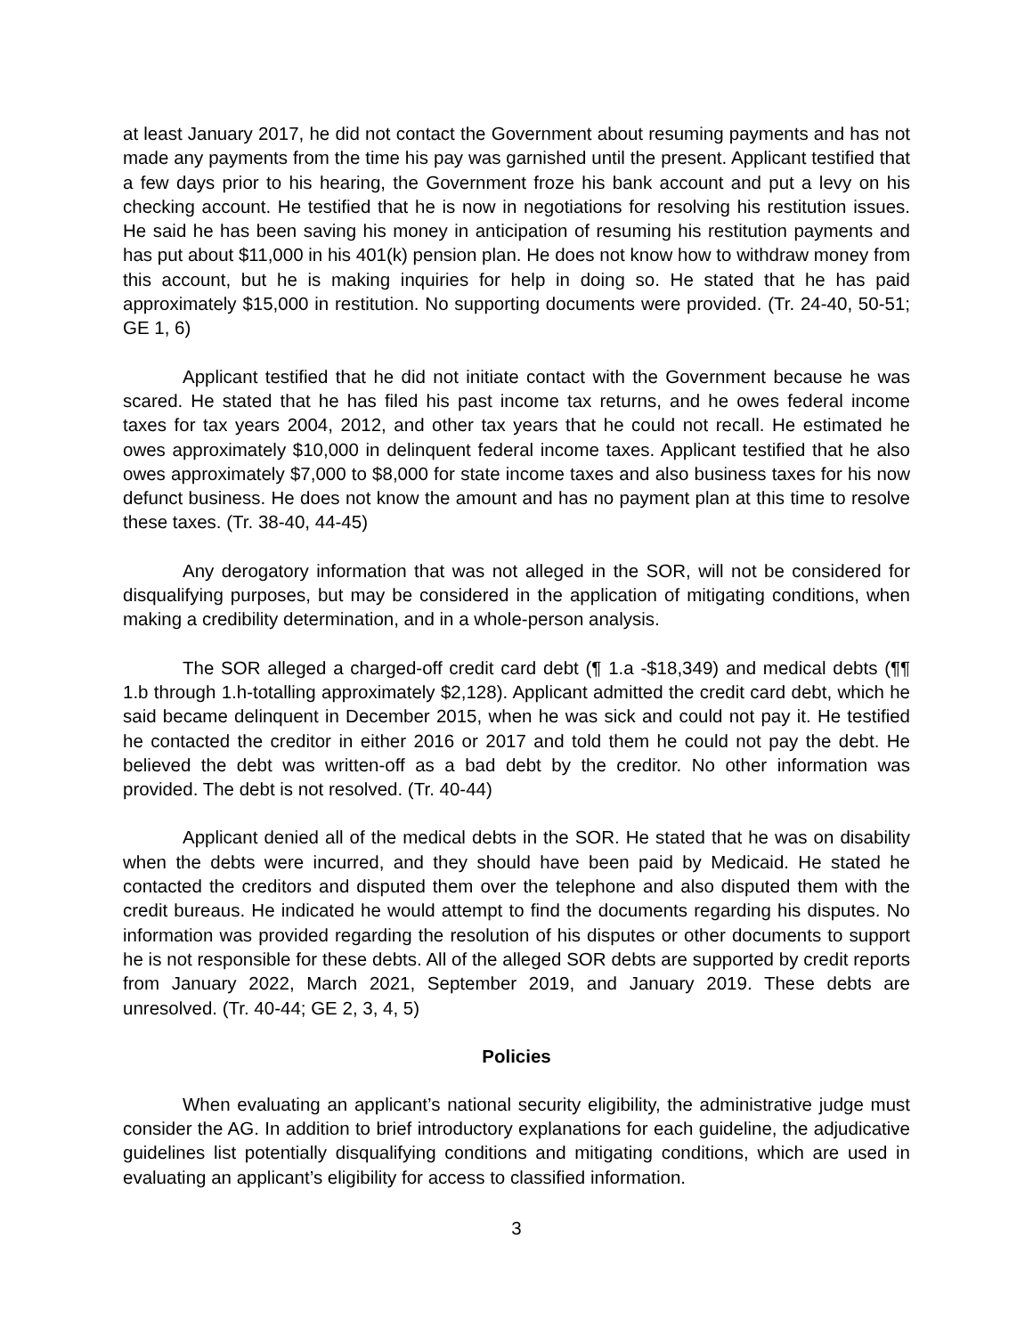at least January 2017, he did not contact the Government about resuming payments and has not made any payments from the time his pay was garnished until the present. Applicant testified that a few days prior to his hearing, the Government froze his bank account and put a levy on his checking account. He testified that he is now in negotiations for resolving his restitution issues. He said he has been saving his money in anticipation of resuming his restitution payments and has put about $11,000 in his 401(k) pension plan. He does not know how to withdraw money from this account, but he is making inquiries for help in doing so. He stated that he has paid approximately $15,000 in restitution. No supporting documents were provided. (Tr. 24-40, 50-51; GE 1, 6)
Applicant testified that he did not initiate contact with the Government because he was scared. He stated that he has filed his past income tax returns, and he owes federal income taxes for tax years 2004, 2012, and other tax years that he could not recall. He estimated he owes approximately $10,000 in delinquent federal income taxes. Applicant testified that he also owes approximately $7,000 to $8,000 for state income taxes and also business taxes for his now defunct business. He does not know the amount and has no payment plan at this time to resolve these taxes. (Tr. 38-40, 44-45)
Any derogatory information that was not alleged in the SOR, will not be considered for disqualifying purposes, but may be considered in the application of mitigating conditions, when making a credibility determination, and in a whole-person analysis.
The SOR alleged a charged-off credit card debt (¶ 1.a -$18,349) and medical debts (¶¶ 1.b through 1.h-totalling approximately $2,128). Applicant admitted the credit card debt, which he said became delinquent in December 2015, when he was sick and could not pay it. He testified he contacted the creditor in either 2016 or 2017 and told them he could not pay the debt. He believed the debt was written-off as a bad debt by the creditor. No other information was provided. The debt is not resolved. (Tr. 40-44)
Applicant denied all of the medical debts in the SOR. He stated that he was on disability when the debts were incurred, and they should have been paid by Medicaid. He stated he contacted the creditors and disputed them over the telephone and also disputed them with the credit bureaus. He indicated he would attempt to find the documents regarding his disputes. No information was provided regarding the resolution of his disputes or other documents to support he is not responsible for these debts. All of the alleged SOR debts are supported by credit reports from January 2022, March 2021, September 2019, and January 2019. These debts are unresolved. (Tr. 40-44; GE 2, 3, 4, 5)
Policies
When evaluating an applicant’s national security eligibility, the administrative judge must consider the AG. In addition to brief introductory explanations for each guideline, the adjudicative guidelines list potentially disqualifying conditions and mitigating conditions, which are used in evaluating an applicant’s eligibility for access to classified information.
3